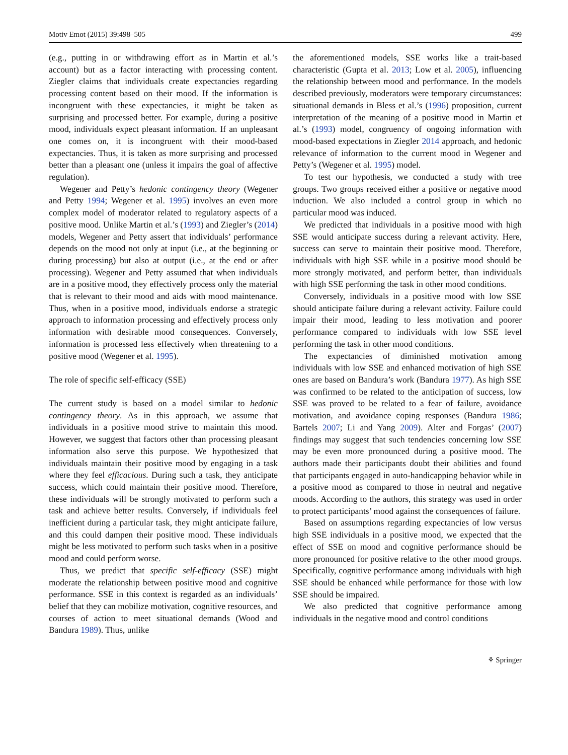Motiv Emot (2015) 39:498–505 499
(e.g., putting in or withdrawing effort as in Martin et al.’s account) but as a factor interacting with processing content. Ziegler claims that individuals create expectancies regarding processing content based on their mood. If the information is incongruent with these expectancies, it might be taken as surprising and processed better. For example, during a positive mood, individuals expect pleasant information. If an unpleasant one comes on, it is incongruent with their mood-based expectancies. Thus, it is taken as more surprising and processed better than a pleasant one (unless it impairs the goal of affective regulation).
Wegener and Petty’s hedonic contingency theory (Wegener and Petty 1994; Wegener et al. 1995) involves an even more complex model of moderator related to regulatory aspects of a positive mood. Unlike Martin et al.’s (1993) and Ziegler’s (2014) models, Wegener and Petty assert that individuals’ performance depends on the mood not only at input (i.e., at the beginning or during processing) but also at output (i.e., at the end or after processing). Wegener and Petty assumed that when individuals are in a positive mood, they effectively process only the material that is relevant to their mood and aids with mood maintenance. Thus, when in a positive mood, individuals endorse a strategic approach to information processing and effectively process only information with desirable mood consequences. Conversely, information is processed less effectively when threatening to a positive mood (Wegener et al. 1995).
The role of specific self-efficacy (SSE)
The current study is based on a model similar to hedonic contingency theory. As in this approach, we assume that individuals in a positive mood strive to maintain this mood. However, we suggest that factors other than processing pleasant information also serve this purpose. We hypothesized that individuals maintain their positive mood by engaging in a task where they feel efficacious. During such a task, they anticipate success, which could maintain their positive mood. Therefore, these individuals will be strongly motivated to perform such a task and achieve better results. Conversely, if individuals feel inefficient during a particular task, they might anticipate failure, and this could dampen their positive mood. These individuals might be less motivated to perform such tasks when in a positive mood and could perform worse.
Thus, we predict that specific self-efficacy (SSE) might moderate the relationship between positive mood and cognitive performance. SSE in this context is regarded as an individuals’ belief that they can mobilize motivation, cognitive resources, and courses of action to meet situational demands (Wood and Bandura 1989). Thus, unlike
the aforementioned models, SSE works like a trait-based characteristic (Gupta et al. 2013; Low et al. 2005), influencing the relationship between mood and performance. In the models described previously, moderators were temporary circumstances: situational demands in Bless et al.’s (1996) proposition, current interpretation of the meaning of a positive mood in Martin et al.’s (1993) model, congruency of ongoing information with mood-based expectations in Ziegler 2014 approach, and hedonic relevance of information to the current mood in Wegener and Petty’s (Wegener et al. 1995) model.
To test our hypothesis, we conducted a study with tree groups. Two groups received either a positive or negative mood induction. We also included a control group in which no particular mood was induced.
We predicted that individuals in a positive mood with high SSE would anticipate success during a relevant activity. Here, success can serve to maintain their positive mood. Therefore, individuals with high SSE while in a positive mood should be more strongly motivated, and perform better, than individuals with high SSE performing the task in other mood conditions.
Conversely, individuals in a positive mood with low SSE should anticipate failure during a relevant activity. Failure could impair their mood, leading to less motivation and poorer performance compared to individuals with low SSE level performing the task in other mood conditions.
The expectancies of diminished motivation among individuals with low SSE and enhanced motivation of high SSE ones are based on Bandura’s work (Bandura 1977). As high SSE was confirmed to be related to the anticipation of success, low SSE was proved to be related to a fear of failure, avoidance motivation, and avoidance coping responses (Bandura 1986; Bartels 2007; Li and Yang 2009). Alter and Forgas’ (2007) findings may suggest that such tendencies concerning low SSE may be even more pronounced during a positive mood. The authors made their participants doubt their abilities and found that participants engaged in auto-handicapping behavior while in a positive mood as compared to those in neutral and negative moods. According to the authors, this strategy was used in order to protect participants’ mood against the consequences of failure.
Based on assumptions regarding expectancies of low versus high SSE individuals in a positive mood, we expected that the effect of SSE on mood and cognitive performance should be more pronounced for positive relative to the other mood groups. Specifically, cognitive performance among individuals with high SSE should be enhanced while performance for those with low SSE should be impaired.
We also predicted that cognitive performance among individuals in the negative mood and control conditions
⚘ Springer